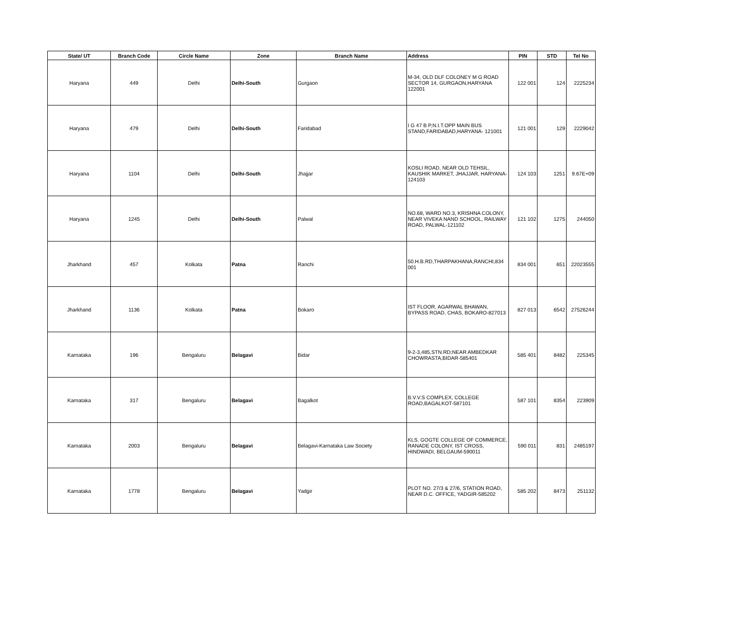| State/ UT | Branch Code | Circle Name | Zone | Branch Name | Address | PIN | STD | Tel No |
| --- | --- | --- | --- | --- | --- | --- | --- | --- |
| Haryana | 449 | Delhi | Delhi-South | Gurgaon | M-34, OLD DLF COLONEY M G ROAD SECTOR 14, GURGAON,HARYANA 122001 | 122 001 | 124 | 2225234 |
| Haryana | 479 | Delhi | Delhi-South | Faridabad | I G 47 B P,N.I.T.OPP MAIN BUS STAND,FARIDABAD,HARYANA- 121001 | 121 001 | 129 | 2229042 |
| Haryana | 1104 | Delhi | Delhi-South | Jhajjar | KOSLI ROAD, NEAR OLD TEHSIL, KAUSHIK MARKET, JHAJJAR, HARYANA-124103 | 124 103 | 1251 | 9.67E+09 |
| Haryana | 1245 | Delhi | Delhi-South | Palwal | NO.68, WARD NO.3, KRISHNA COLONY, NEAR VIVEKA NAND SCHOOL, RAILWAY ROAD, PALWAL-121102 | 121 102 | 1275 | 244050 |
| Jharkhand | 457 | Kolkata | Patna | Ranchi | 50.H.B.RD,THARPAKHANA,RANCHI,834 001 | 834 001 | 651 | 22023555 |
| Jharkhand | 1136 | Kolkata | Patna | Bokaro | IST FLOOR, AGARWAL BHAWAN, BYPASS ROAD, CHAS, BOKARO-827013 | 827 013 | 6542 | 27526244 |
| Karnataka | 196 | Bengaluru | Belagavi | Bidar | 9-2-3,485,STN.RD;NEAR AMBEDKAR CHOWRASTA,BIDAR-585401 | 585 401 | 8482 | 225345 |
| Karnataka | 317 | Bengaluru | Belagavi | Bagalkot | B.V.V.S COMPLEX, COLLEGE ROAD,BAGALKOT-587101 | 587 101 | 8354 | 223909 |
| Karnataka | 2003 | Bengaluru | Belagavi | Belagavi-Karnataka Law Society | KLS, GOGTE COLLEGE OF COMMERCE, RANADE COLONY, IST CROSS, HINDWADI, BELGAUM-590011 | 590 011 | 831 | 2485197 |
| Karnataka | 1778 | Bengaluru | Belagavi | Yadgir | PLOT NO. 27/3 & 27/6, STATION ROAD, NEAR D.C. OFFICE, YADGIR-585202 | 585 202 | 8473 | 251132 |